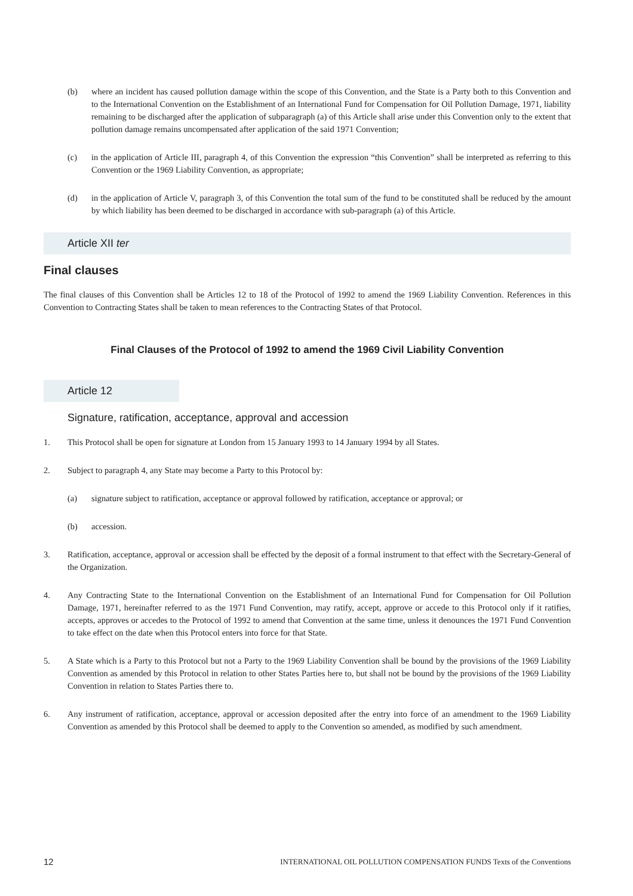(b) where an incident has caused pollution damage within the scope of this Convention, and the State is a Party both to this Convention and to the International Convention on the Establishment of an International Fund for Compensation for Oil Pollution Damage, 1971, liability remaining to be discharged after the application of subparagraph (a) of this Article shall arise under this Convention only to the extent that pollution damage remains uncompensated after application of the said 1971 Convention;
(c) in the application of Article III, paragraph 4, of this Convention the expression “this Convention” shall be interpreted as referring to this Convention or the 1969 Liability Convention, as appropriate;
(d) in the application of Article V, paragraph 3, of this Convention the total sum of the fund to be constituted shall be reduced by the amount by which liability has been deemed to be discharged in accordance with sub-paragraph (a) of this Article.
Article XII ter
Final clauses
The final clauses of this Convention shall be Articles 12 to 18 of the Protocol of 1992 to amend the 1969 Liability Convention. References in this Convention to Contracting States shall be taken to mean references to the Contracting States of that Protocol.
Final Clauses of the Protocol of 1992 to amend the 1969 Civil Liability Convention
Article 12
Signature, ratification, acceptance, approval and accession
1. This Protocol shall be open for signature at London from 15 January 1993 to 14 January 1994 by all States.
2. Subject to paragraph 4, any State may become a Party to this Protocol by:
(a) signature subject to ratification, acceptance or approval followed by ratification, acceptance or approval; or
(b) accession.
3. Ratification, acceptance, approval or accession shall be effected by the deposit of a formal instrument to that effect with the Secretary-General of the Organization.
4. Any Contracting State to the International Convention on the Establishment of an International Fund for Compensation for Oil Pollution Damage, 1971, hereinafter referred to as the 1971 Fund Convention, may ratify, accept, approve or accede to this Protocol only if it ratifies, accepts, approves or accedes to the Protocol of 1992 to amend that Convention at the same time, unless it denounces the 1971 Fund Convention to take effect on the date when this Protocol enters into force for that State.
5. A State which is a Party to this Protocol but not a Party to the 1969 Liability Convention shall be bound by the provisions of the 1969 Liability Convention as amended by this Protocol in relation to other States Parties here to, but shall not be bound by the provisions of the 1969 Liability Convention in relation to States Parties there to.
6. Any instrument of ratification, acceptance, approval or accession deposited after the entry into force of an amendment to the 1969 Liability Convention as amended by this Protocol shall be deemed to apply to the Convention so amended, as modified by such amendment.
12 INTERNATIONAL OIL POLLUTION COMPENSATION FUNDS Texts of the Conventions